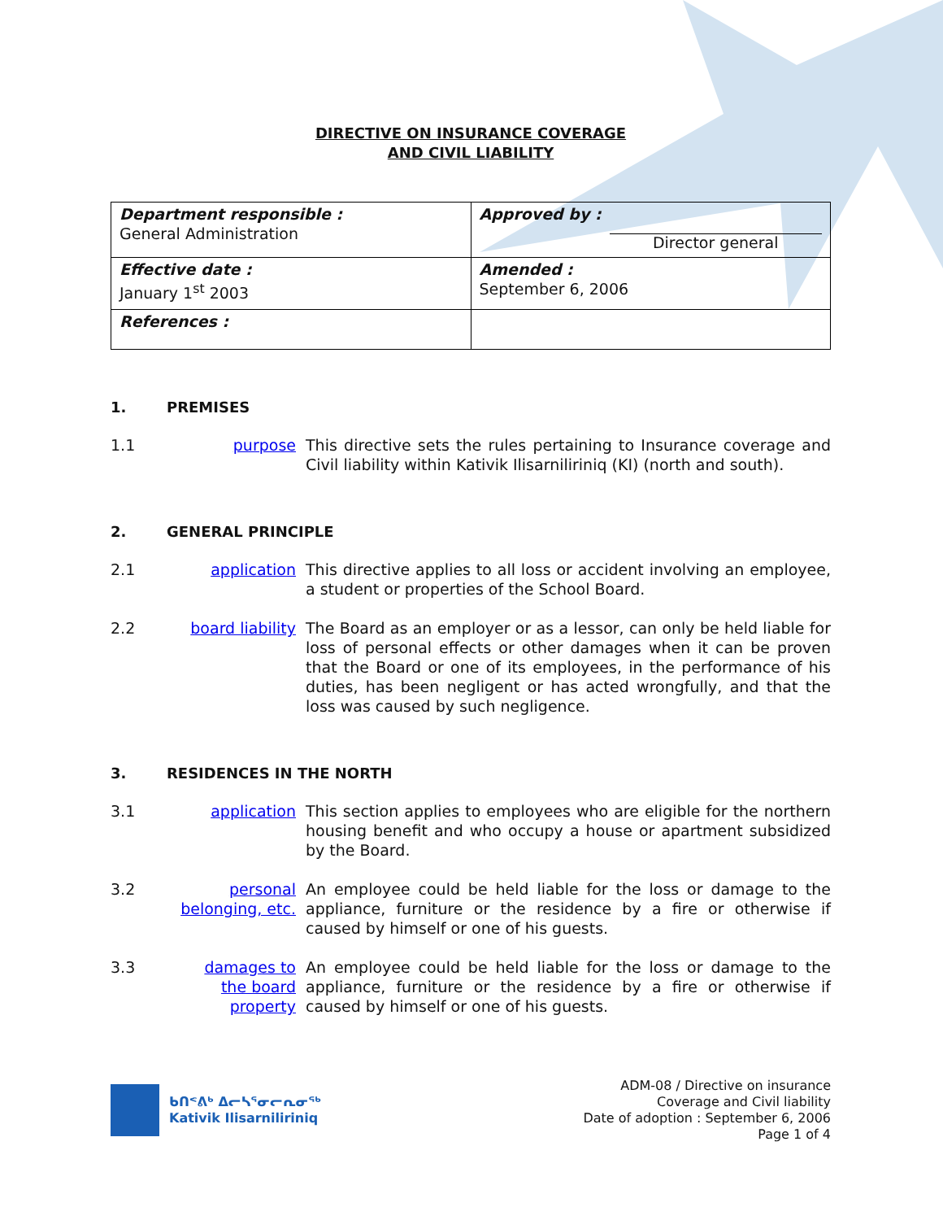DIRECTIVE ON INSURANCE COVERAGE
AND CIVIL LIABILITY
| Department responsible : General Administration | Approved by : Director general |
| Effective date : January 1<sup>st</sup> 2003 | Amended : September 6, 2006 |
| References : | |
1. PREMISES
1.1 purpose This directive sets the rules pertaining to Insurance coverage and Civil liability within Kativik Ilisarniliriniq (KI) (north and south).
2. GENERAL PRINCIPLE
2.1 application This directive applies to all loss or accident involving an employee, a student or properties of the School Board.
2.2 board liability
The Board as an employer or as a lessor, can only be held liable for loss of personal effects or other damages when it can be proven that the Board or one of its employees, in the performance of his duties, has been negligent or has acted wrongfully, and that the loss was caused by such negligence.
3. RESIDENCES IN THE NORTH
3.1 application This section applies to employees who are eligible for the northern housing benefit and who occupy a house or apartment subsidized by the Board.
3.2 personal belonging, etc.
An employee could be held liable for the loss or damage to the appliance, furniture or the residence by a fire or otherwise if caused by himself or one of his guests.
3.3 damages to the board property
An employee could be held liable for the loss or damage to the appliance, furniture or the residence by a fire or otherwise if caused by himself or one of his guests.
ᑲᑎᕝᕕᒃ ᐃᓕᓴᕐᓂᓕᕆᓂᖅ
Kativik Ilisarniliriniq
ADM-08 / Directive on insurance
Coverage and Civil liability
Date of adoption : September 6, 2006
Page 1 of 4